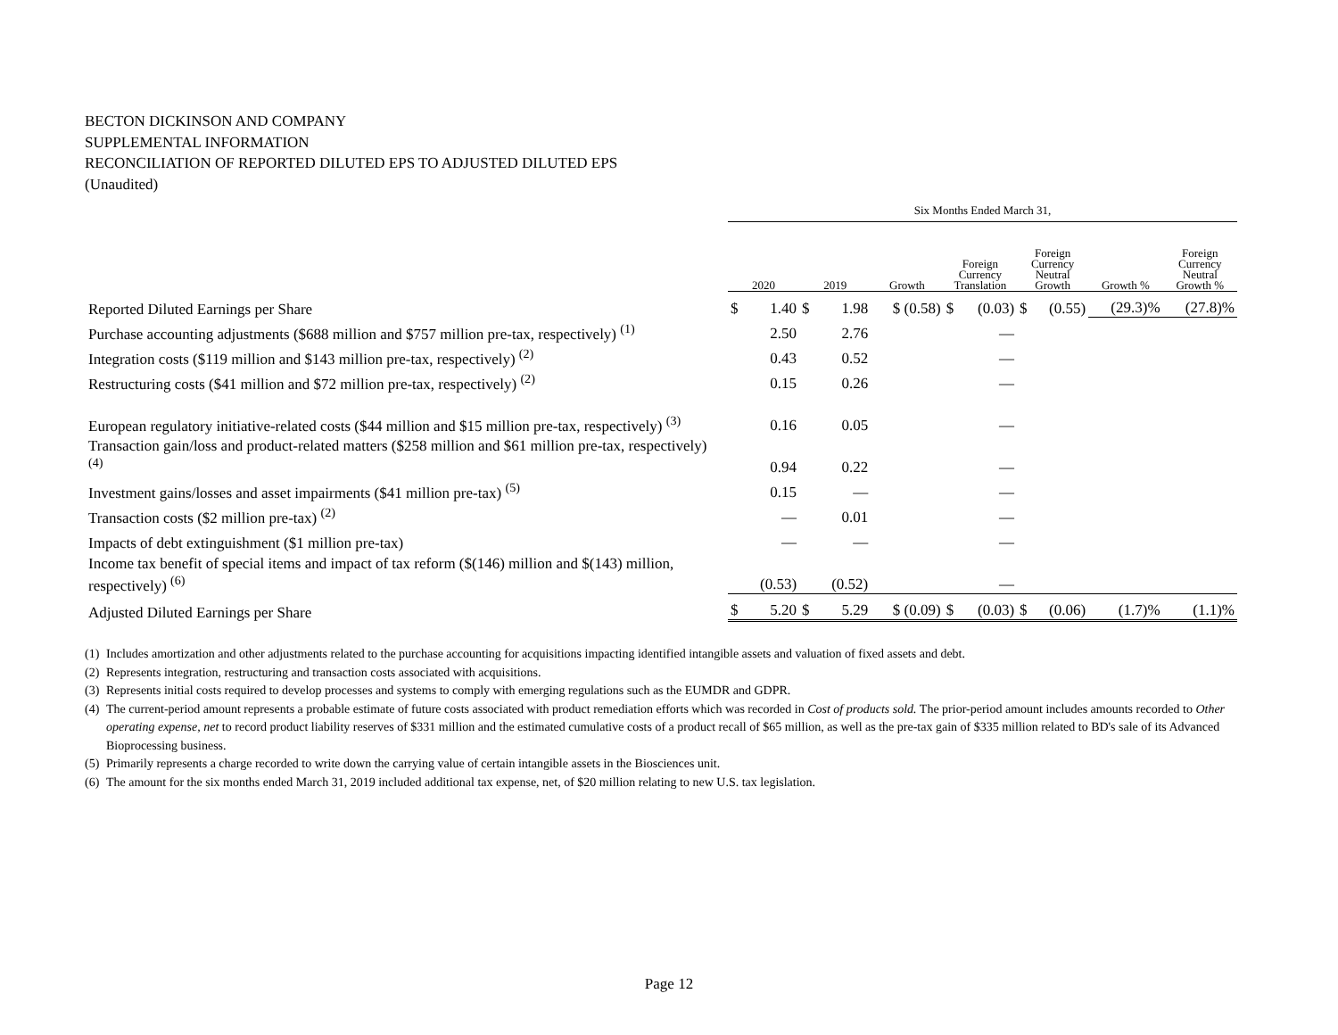BECTON DICKINSON AND COMPANY
SUPPLEMENTAL INFORMATION
RECONCILIATION OF REPORTED DILUTED EPS TO ADJUSTED DILUTED EPS
(Unaudited)
| | Six Months Ended March 31, | | | | | | | | | | |
| --- | --- | --- | --- | --- | --- | --- | --- | --- | --- | --- | --- |
| | 2020 | | 2019 | | Growth | Foreign Currency Translation | | Foreign Currency Neutral Growth | | Growth % | Foreign Currency Neutral Growth % |
| Reported Diluted Earnings per Share | $ | 1.40 | $ | 1.98 | $ (0.58) | $ | (0.03) | $ | (0.55) | (29.3)% | (27.8)% |
| Purchase accounting adjustments ($688 million and $757 million pre-tax, respectively) <sup>(1)</sup> | | 2.50 | | 2.76 | | | — | | | | |
| Integration costs ($119 million and $143 million pre-tax, respectively) <sup>(2)</sup> | | 0.43 | | 0.52 | | | — | | | | |
| Restructuring costs ($41 million and $72 million pre-tax, respectively) <sup>(2)</sup> | | 0.15 | | 0.26 | | | — | | | | |
| European regulatory initiative-related costs ($44 million and $15 million pre-tax, respectively) <sup>(3)</sup> | | 0.16 | | 0.05 | | | — | | | | |
| Transaction gain/loss and product-related matters ($258 million and $61 million pre-tax, respectively) <sup>(4)</sup> | | 0.94 | | 0.22 | | | — | | | | |
| Investment gains/losses and asset impairments ($41 million pre-tax) <sup>(5)</sup> | | 0.15 | | — | | | — | | | | |
| Transaction costs ($2 million pre-tax) <sup>(2)</sup> | | — | | 0.01 | | | — | | | | |
| Impacts of debt extinguishment ($1 million pre-tax) | | — | | — | | | — | | | | |
| Income tax benefit of special items and impact of tax reform ($(146) million and $(143) million, respectively) <sup>(6)</sup> | | (0.53) | | (0.52) | | | — | | | | |
| Adjusted Diluted Earnings per Share | $ | 5.20 | $ | 5.29 | $ (0.09) | $ | (0.03) | $ | (0.06) | (1.7)% | (1.1)% |
(1) Includes amortization and other adjustments related to the purchase accounting for acquisitions impacting identified intangible assets and valuation of fixed assets and debt.
(2) Represents integration, restructuring and transaction costs associated with acquisitions.
(3) Represents initial costs required to develop processes and systems to comply with emerging regulations such as the EUMDR and GDPR.
(4) The current-period amount represents a probable estimate of future costs associated with product remediation efforts which was recorded in Cost of products sold. The prior-period amount includes amounts recorded to Other operating expense, net to record product liability reserves of $331 million and the estimated cumulative costs of a product recall of $65 million, as well as the pre-tax gain of $335 million related to BD's sale of its Advanced Bioprocessing business.
(5) Primarily represents a charge recorded to write down the carrying value of certain intangible assets in the Biosciences unit.
(6) The amount for the six months ended March 31, 2019 included additional tax expense, net, of $20 million relating to new U.S. tax legislation.
Page 12